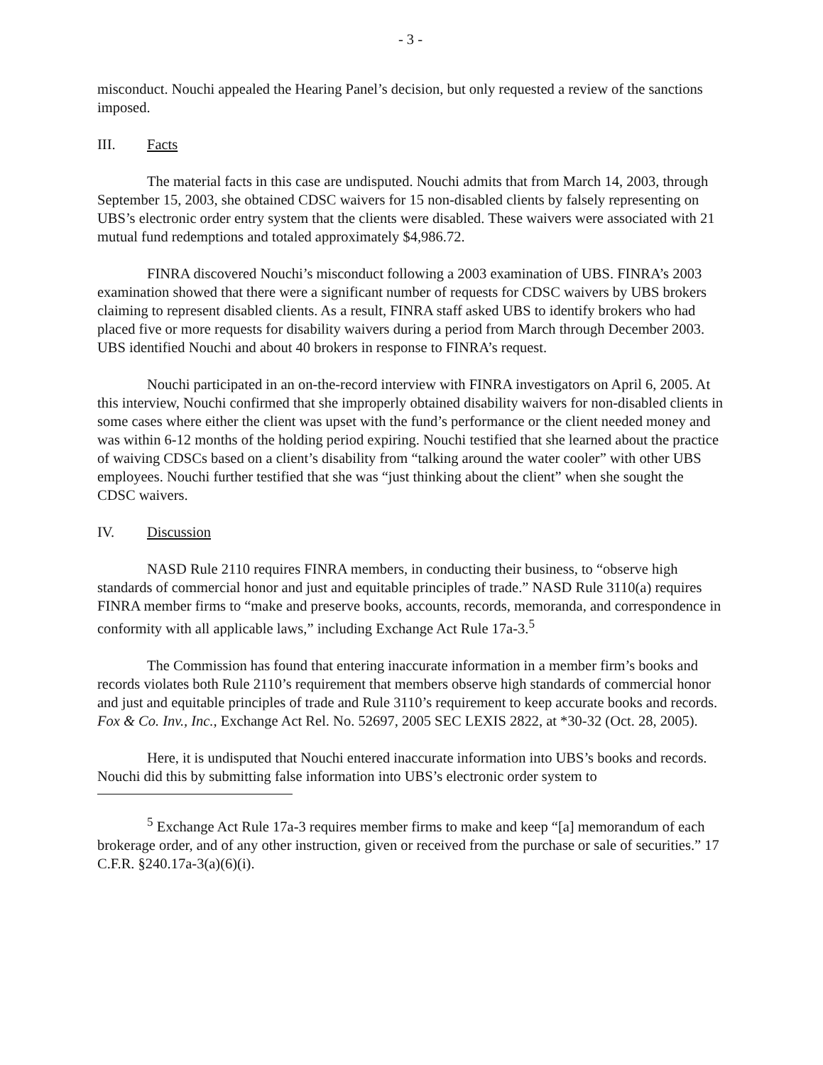- 3 -
misconduct. Nouchi appealed the Hearing Panel’s decision, but only requested a review of the sanctions imposed.
III. Facts
The material facts in this case are undisputed. Nouchi admits that from March 14, 2003, through September 15, 2003, she obtained CDSC waivers for 15 non-disabled clients by falsely representing on UBS’s electronic order entry system that the clients were disabled. These waivers were associated with 21 mutual fund redemptions and totaled approximately $4,986.72.
FINRA discovered Nouchi’s misconduct following a 2003 examination of UBS. FINRA’s 2003 examination showed that there were a significant number of requests for CDSC waivers by UBS brokers claiming to represent disabled clients. As a result, FINRA staff asked UBS to identify brokers who had placed five or more requests for disability waivers during a period from March through December 2003. UBS identified Nouchi and about 40 brokers in response to FINRA’s request.
Nouchi participated in an on-the-record interview with FINRA investigators on April 6, 2005. At this interview, Nouchi confirmed that she improperly obtained disability waivers for non-disabled clients in some cases where either the client was upset with the fund’s performance or the client needed money and was within 6-12 months of the holding period expiring. Nouchi testified that she learned about the practice of waiving CDSCs based on a client’s disability from “talking around the water cooler” with other UBS employees. Nouchi further testified that she was “just thinking about the client” when she sought the CDSC waivers.
IV. Discussion
NASD Rule 2110 requires FINRA members, in conducting their business, to “observe high standards of commercial honor and just and equitable principles of trade.” NASD Rule 3110(a) requires FINRA member firms to “make and preserve books, accounts, records, memoranda, and correspondence in conformity with all applicable laws,” including Exchange Act Rule 17a-3.<sup>5</sup>
The Commission has found that entering inaccurate information in a member firm’s books and records violates both Rule 2110’s requirement that members observe high standards of commercial honor and just and equitable principles of trade and Rule 3110’s requirement to keep accurate books and records. Fox & Co. Inv., Inc., Exchange Act Rel. No. 52697, 2005 SEC LEXIS 2822, at *30-32 (Oct. 28, 2005).
Here, it is undisputed that Nouchi entered inaccurate information into UBS’s books and records. Nouchi did this by submitting false information into UBS’s electronic order system to
<sup>5</sup> Exchange Act Rule 17a-3 requires member firms to make and keep “[a] memorandum of each brokerage order, and of any other instruction, given or received from the purchase or sale of securities.” 17 C.F.R. §240.17a-3(a)(6)(i).